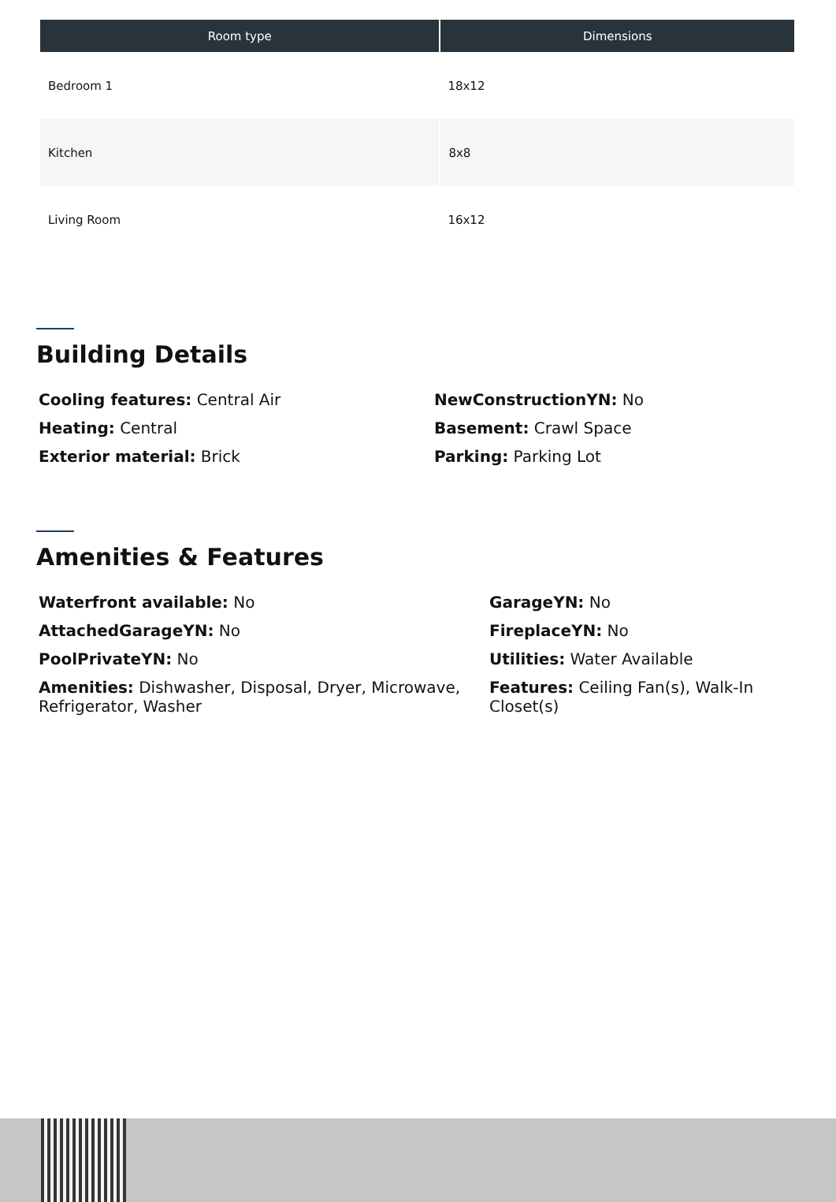| Room type | Dimensions |
| --- | --- |
| Bedroom 1 | 18x12 |
| Kitchen | 8x8 |
| Living Room | 16x12 |
Building Details
Cooling features: Central Air
NewConstructionYN: No
Heating: Central
Basement: Crawl Space
Exterior material: Brick
Parking: Parking Lot
Amenities & Features
Waterfront available: No
GarageYN: No
AttachedGarageYN: No
FireplaceYN: No
PoolPrivateYN: No
Utilities: Water Available
Amenities: Dishwasher, Disposal, Dryer, Microwave, Refrigerator, Washer
Features: Ceiling Fan(s), Walk-In Closet(s)